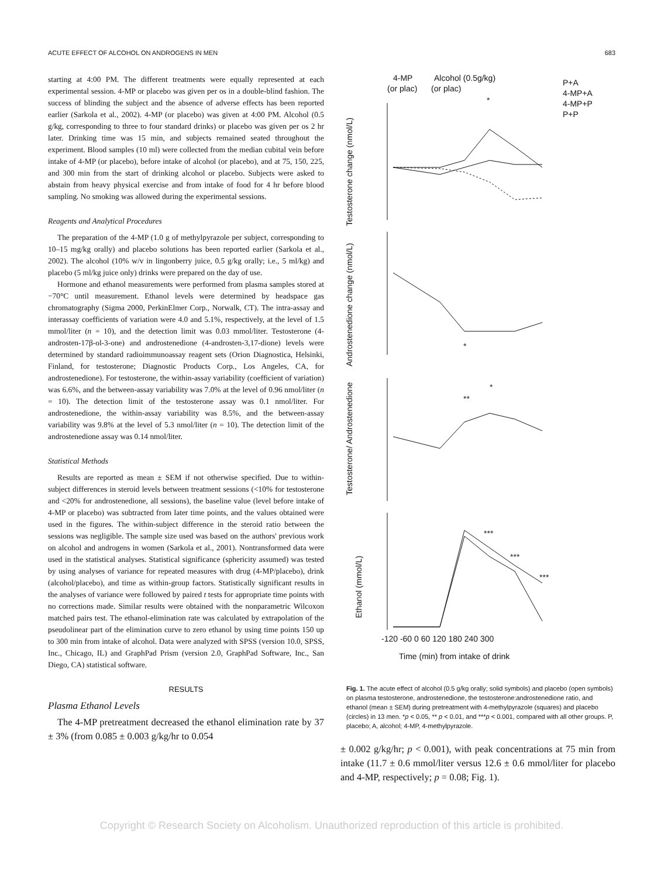ACUTE EFFECT OF ALCOHOL ON ANDROGENS IN MEN 683
starting at 4:00 PM. The different treatments were equally represented at each experimental session. 4-MP or placebo was given per os in a double-blind fashion. The success of blinding the subject and the absence of adverse effects has been reported earlier (Sarkola et al., 2002). 4-MP (or placebo) was given at 4:00 PM. Alcohol (0.5 g/kg, corresponding to three to four standard drinks) or placebo was given per os 2 hr later. Drinking time was 15 min, and subjects remained seated throughout the experiment. Blood samples (10 ml) were collected from the median cubital vein before intake of 4-MP (or placebo), before intake of alcohol (or placebo), and at 75, 150, 225, and 300 min from the start of drinking alcohol or placebo. Subjects were asked to abstain from heavy physical exercise and from intake of food for 4 hr before blood sampling. No smoking was allowed during the experimental sessions.
Reagents and Analytical Procedures
The preparation of the 4-MP (1.0 g of methylpyrazole per subject, corresponding to 10–15 mg/kg orally) and placebo solutions has been reported earlier (Sarkola et al., 2002). The alcohol (10% w/v in lingonberry juice, 0.5 g/kg orally; i.e., 5 ml/kg) and placebo (5 ml/kg juice only) drinks were prepared on the day of use.
Hormone and ethanol measurements were performed from plasma samples stored at −70°C until measurement. Ethanol levels were determined by headspace gas chromatography (Sigma 2000, PerkinElmer Corp., Norwalk, CT). The intra-assay and interassay coefficients of variation were 4.0 and 5.1%, respectively, at the level of 1.5 mmol/liter (n = 10), and the detection limit was 0.03 mmol/liter. Testosterone (4-androsten-17β-ol-3-one) and androstenedione (4-androsten-3,17-dione) levels were determined by standard radioimmunoassay reagent sets (Orion Diagnostica, Helsinki, Finland, for testosterone; Diagnostic Products Corp., Los Angeles, CA, for androstenedione). For testosterone, the within-assay variability (coefficient of variation) was 6.6%, and the between-assay variability was 7.0% at the level of 0.96 nmol/liter (n = 10). The detection limit of the testosterone assay was 0.1 nmol/liter. For androstenedione, the within-assay variability was 8.5%, and the between-assay variability was 9.8% at the level of 5.3 nmol/liter (n = 10). The detection limit of the androstenedione assay was 0.14 nmol/liter.
Statistical Methods
Results are reported as mean ± SEM if not otherwise specified. Due to within-subject differences in steroid levels between treatment sessions (<10% for testosterone and <20% for androstenedione, all sessions), the baseline value (level before intake of 4-MP or placebo) was subtracted from later time points, and the values obtained were used in the figures. The within-subject difference in the steroid ratio between the sessions was negligible. The sample size used was based on the authors' previous work on alcohol and androgens in women (Sarkola et al., 2001). Nontransformed data were used in the statistical analyses. Statistical significance (sphericity assumed) was tested by using analyses of variance for repeated measures with drug (4-MP/placebo), drink (alcohol/placebo), and time as within-group factors. Statistically significant results in the analyses of variance were followed by paired t tests for appropriate time points with no corrections made. Similar results were obtained with the nonparametric Wilcoxon matched pairs test. The ethanol-elimination rate was calculated by extrapolation of the pseudolinear part of the elimination curve to zero ethanol by using time points 150 up to 300 min from intake of alcohol. Data were analyzed with SPSS (version 10.0, SPSS, Inc., Chicago, IL) and GraphPad Prism (version 2.0, GraphPad Software, Inc., San Diego, CA) statistical software.
RESULTS
Plasma Ethanol Levels
The 4-MP pretreatment decreased the ethanol elimination rate by 37 ± 3% (from 0.085 ± 0.003 g/kg/hr to 0.054
4-MP
(or plac)
Alcohol (0.5g/kg)
(or plac)
P+A
4-MP+A
4-MP+P
P+P
Testosterone change (nmol/L)
Androstenedione change (nmol/L)
Testosterone/ Androstenedione
Ethanol (mmol/L)
-120 -60 0 60 120 180 240 300
Time (min) from intake of drink
*
*
**
*
***
***
***
Fig. 1. The acute effect of alcohol (0.5 g/kg orally; solid symbols) and placebo (open symbols) on plasma testosterone, androstenedione, the testosterone:androstenedione ratio, and ethanol (mean ± SEM) during pretreatment with 4-methylpyrazole (squares) and placebo (circles) in 13 men. *p < 0.05, ** p < 0.01, and ***p < 0.001, compared with all other groups. P, placebo; A, alcohol; 4-MP, 4-methylpyrazole.
± 0.002 g/kg/hr; p < 0.001), with peak concentrations at 75 min from intake (11.7 ± 0.6 mmol/liter versus 12.6 ± 0.6 mmol/liter for placebo and 4-MP, respectively; p = 0.08; Fig. 1).
Copyright © Research Society on Alcoholism. Unauthorized reproduction of this article is prohibited.